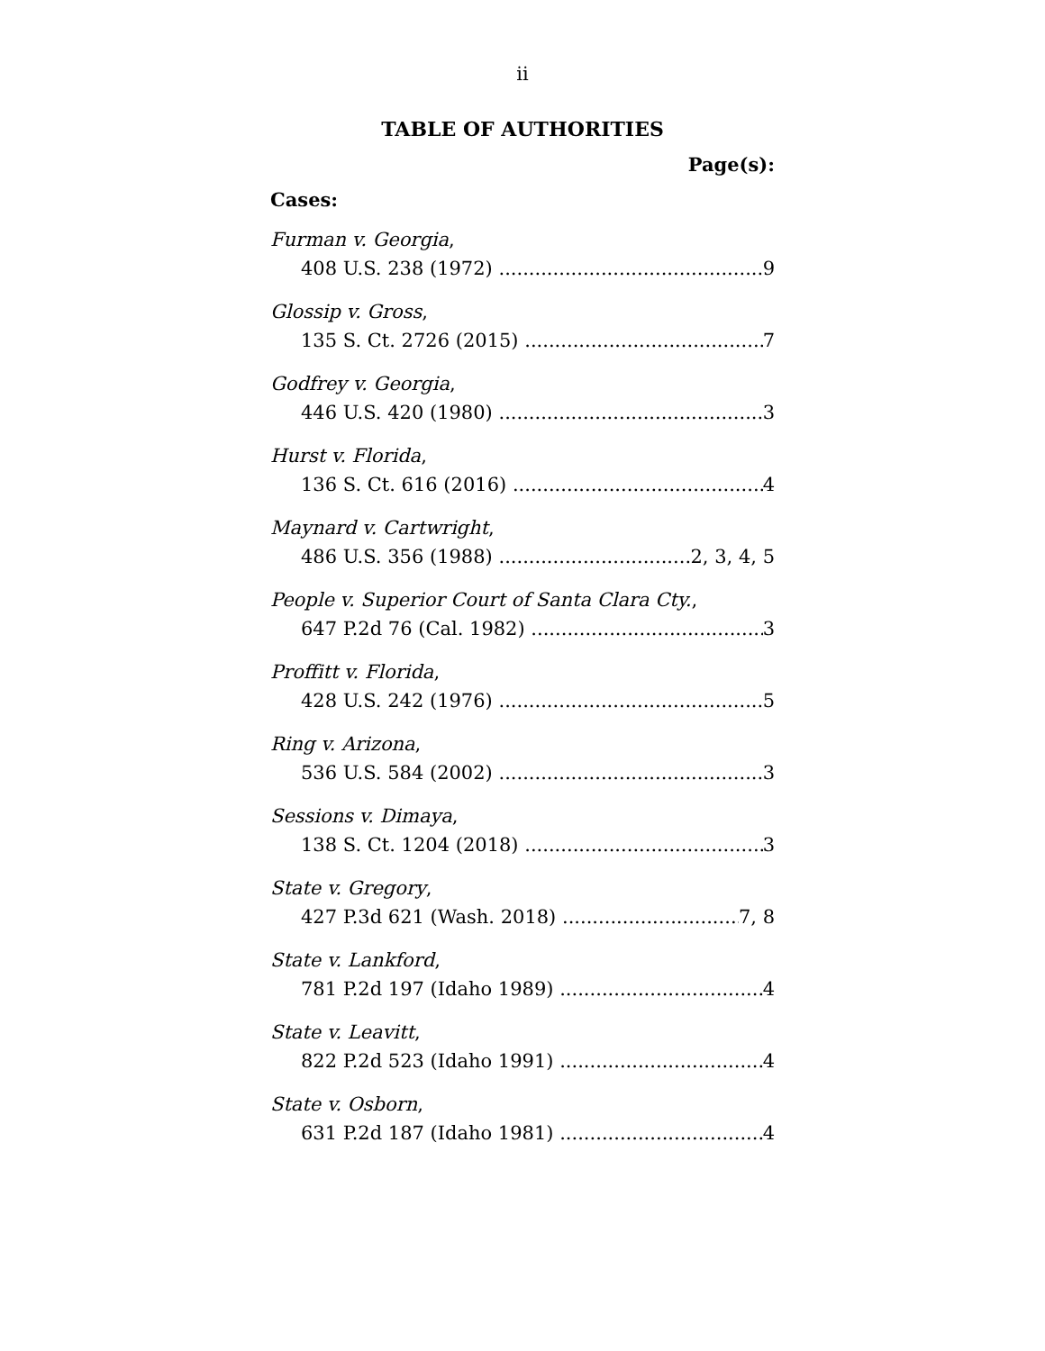ii
TABLE OF AUTHORITIES
Page(s):
Cases:
Furman v. Georgia,
408 U.S. 238 (1972) 9
Glossip v. Gross,
135 S. Ct. 2726 (2015) 7
Godfrey v. Georgia,
446 U.S. 420 (1980) 3
Hurst v. Florida,
136 S. Ct. 616 (2016) 4
Maynard v. Cartwright,
486 U.S. 356 (1988) 2, 3, 4, 5
People v. Superior Court of Santa Clara Cty.,
647 P.2d 76 (Cal. 1982) 3
Proffitt v. Florida,
428 U.S. 242 (1976) 5
Ring v. Arizona,
536 U.S. 584 (2002) 3
Sessions v. Dimaya,
138 S. Ct. 1204 (2018) 3
State v. Gregory,
427 P.3d 621 (Wash. 2018) 7, 8
State v. Lankford,
781 P.2d 197 (Idaho 1989) 4
State v. Leavitt,
822 P.2d 523 (Idaho 1991) 4
State v. Osborn,
631 P.2d 187 (Idaho 1981) 4